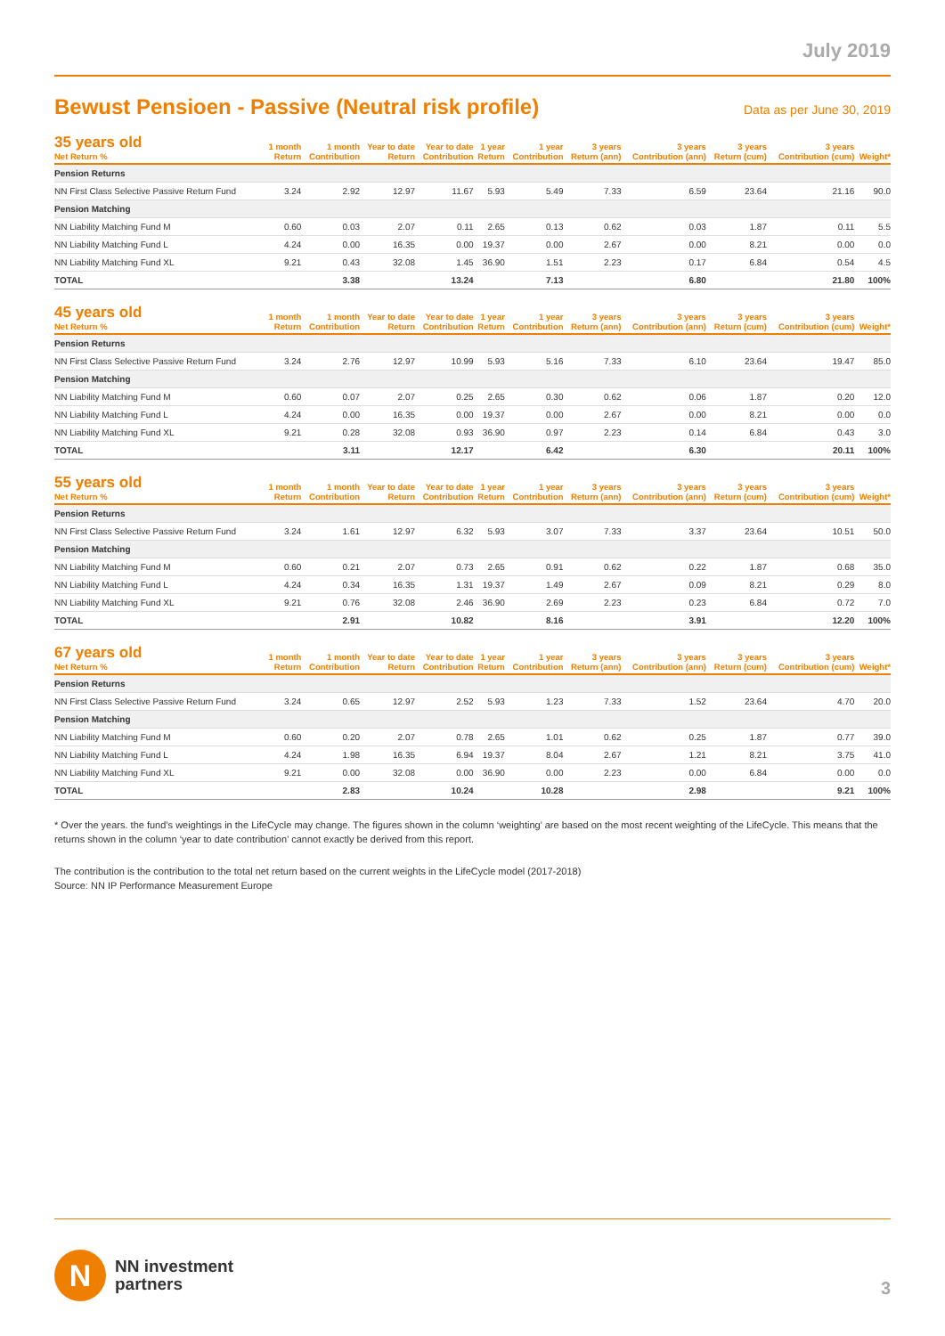July 2019
Bewust Pensioen - Passive (Neutral risk profile)
Data as per June 30, 2019
| 35 years old Net Return % | 1 month Return | 1 month Contribution | Year to date Return | Year to date Contribution | 1 year Return | 1 year Contribution | 3 years Return (ann) | 3 years Contribution (ann) | 3 years Return (cum) | 3 years Contribution (cum) | Weight* |
| --- | --- | --- | --- | --- | --- | --- | --- | --- | --- | --- | --- |
| Pension Returns | | | | | | | | | | | |
| NN First Class Selective Passive Return Fund | 3.24 | 2.92 | 12.97 | 11.67 | 5.93 | 5.49 | 7.33 | 6.59 | 23.64 | 21.16 | 90.0 |
| Pension Matching | | | | | | | | | | | |
| NN Liability Matching Fund M | 0.60 | 0.03 | 2.07 | 0.11 | 2.65 | 0.13 | 0.62 | 0.03 | 1.87 | 0.11 | 5.5 |
| NN Liability Matching Fund L | 4.24 | 0.00 | 16.35 | 0.00 | 19.37 | 0.00 | 2.67 | 0.00 | 8.21 | 0.00 | 0.0 |
| NN Liability Matching Fund XL | 9.21 | 0.43 | 32.08 | 1.45 | 36.90 | 1.51 | 2.23 | 0.17 | 6.84 | 0.54 | 4.5 |
| TOTAL | | 3.38 | | 13.24 | | 7.13 | | 6.80 | | 21.80 | 100% |
| 45 years old Net Return % | 1 month Return | 1 month Contribution | Year to date Return | Year to date Contribution | 1 year Return | 1 year Contribution | 3 years Return (ann) | 3 years Contribution (ann) | 3 years Return (cum) | 3 years Contribution (cum) | Weight* |
| --- | --- | --- | --- | --- | --- | --- | --- | --- | --- | --- | --- |
| Pension Returns | | | | | | | | | | | |
| NN First Class Selective Passive Return Fund | 3.24 | 2.76 | 12.97 | 10.99 | 5.93 | 5.16 | 7.33 | 6.10 | 23.64 | 19.47 | 85.0 |
| Pension Matching | | | | | | | | | | | |
| NN Liability Matching Fund M | 0.60 | 0.07 | 2.07 | 0.25 | 2.65 | 0.30 | 0.62 | 0.06 | 1.87 | 0.20 | 12.0 |
| NN Liability Matching Fund L | 4.24 | 0.00 | 16.35 | 0.00 | 19.37 | 0.00 | 2.67 | 0.00 | 8.21 | 0.00 | 0.0 |
| NN Liability Matching Fund XL | 9.21 | 0.28 | 32.08 | 0.93 | 36.90 | 0.97 | 2.23 | 0.14 | 6.84 | 0.43 | 3.0 |
| TOTAL | | 3.11 | | 12.17 | | 6.42 | | 6.30 | | 20.11 | 100% |
| 55 years old Net Return % | 1 month Return | 1 month Contribution | Year to date Return | Year to date Contribution | 1 year Return | 1 year Contribution | 3 years Return (ann) | 3 years Contribution (ann) | 3 years Return (cum) | 3 years Contribution (cum) | Weight* |
| --- | --- | --- | --- | --- | --- | --- | --- | --- | --- | --- | --- |
| Pension Returns | | | | | | | | | | | |
| NN First Class Selective Passive Return Fund | 3.24 | 1.61 | 12.97 | 6.32 | 5.93 | 3.07 | 7.33 | 3.37 | 23.64 | 10.51 | 50.0 |
| Pension Matching | | | | | | | | | | | |
| NN Liability Matching Fund M | 0.60 | 0.21 | 2.07 | 0.73 | 2.65 | 0.91 | 0.62 | 0.22 | 1.87 | 0.68 | 35.0 |
| NN Liability Matching Fund L | 4.24 | 0.34 | 16.35 | 1.31 | 19.37 | 1.49 | 2.67 | 0.09 | 8.21 | 0.29 | 8.0 |
| NN Liability Matching Fund XL | 9.21 | 0.76 | 32.08 | 2.46 | 36.90 | 2.69 | 2.23 | 0.23 | 6.84 | 0.72 | 7.0 |
| TOTAL | | 2.91 | | 10.82 | | 8.16 | | 3.91 | | 12.20 | 100% |
| 67 years old Net Return % | 1 month Return | 1 month Contribution | Year to date Return | Year to date Contribution | 1 year Return | 1 year Contribution | 3 years Return (ann) | 3 years Contribution (ann) | 3 years Return (cum) | 3 years Contribution (cum) | Weight* |
| --- | --- | --- | --- | --- | --- | --- | --- | --- | --- | --- | --- |
| Pension Returns | | | | | | | | | | | |
| NN First Class Selective Passive Return Fund | 3.24 | 0.65 | 12.97 | 2.52 | 5.93 | 1.23 | 7.33 | 1.52 | 23.64 | 4.70 | 20.0 |
| Pension Matching | | | | | | | | | | | |
| NN Liability Matching Fund M | 0.60 | 0.20 | 2.07 | 0.78 | 2.65 | 1.01 | 0.62 | 0.25 | 1.87 | 0.77 | 39.0 |
| NN Liability Matching Fund L | 4.24 | 1.98 | 16.35 | 6.94 | 19.37 | 8.04 | 2.67 | 1.21 | 8.21 | 3.75 | 41.0 |
| NN Liability Matching Fund XL | 9.21 | 0.00 | 32.08 | 0.00 | 36.90 | 0.00 | 2.23 | 0.00 | 6.84 | 0.00 | 0.0 |
| TOTAL | | 2.83 | | 10.24 | | 10.28 | | 2.98 | | 9.21 | 100% |
* Over the years. the fund’s weightings in the LifeCycle may change. The figures shown in the column ‘weighting’ are based on the most recent weighting of the LifeCycle. This means that the returns shown in the column ‘year to date contribution’ cannot exactly be derived from this report.
The contribution is the contribution to the total net return based on the current weights in the LifeCycle model (2017-2018)
Source: NN IP Performance Measurement Europe
N
NN investment
partners
3